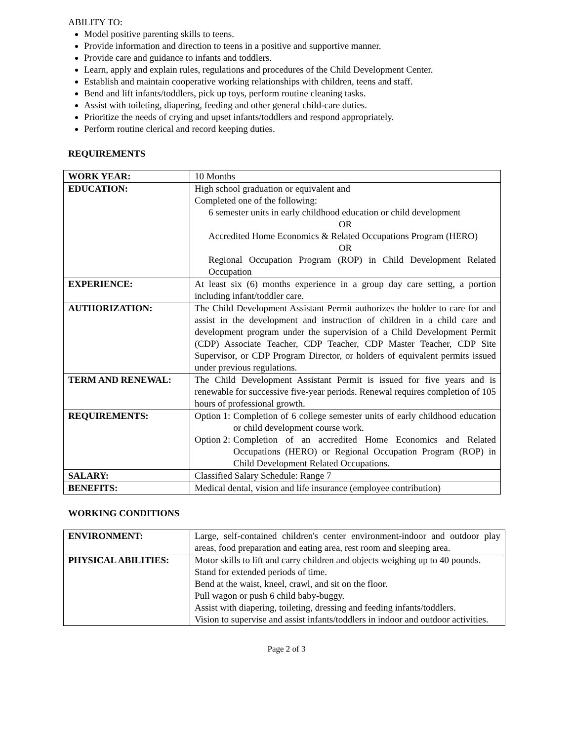ABILITY TO:
Model positive parenting skills to teens.
Provide information and direction to teens in a positive and supportive manner.
Provide care and guidance to infants and toddlers.
Learn, apply and explain rules, regulations and procedures of the Child Development Center.
Establish and maintain cooperative working relationships with children, teens and staff.
Bend and lift infants/toddlers, pick up toys, perform routine cleaning tasks.
Assist with toileting, diapering, feeding and other general child-care duties.
Prioritize the needs of crying and upset infants/toddlers and respond appropriately.
Perform routine clerical and record keeping duties.
REQUIREMENTS
| WORK YEAR: | 10 Months |
| EDUCATION: | High school graduation or equivalent and Completed one of the following: 6 semester units in early childhood education or child development OR Accredited Home Economics & Related Occupations Program (HERO) OR Regional Occupation Program (ROP) in Child Development Related Occupation |
| EXPERIENCE: | At least six (6) months experience in a group day care setting, a portion including infant/toddler care. |
| AUTHORIZATION: | The Child Development Assistant Permit authorizes the holder to care for and assist in the development and instruction of children in a child care and development program under the supervision of a Child Development Permit (CDP) Associate Teacher, CDP Teacher, CDP Master Teacher, CDP Site Supervisor, or CDP Program Director, or holders of equivalent permits issued under previous regulations. |
| TERM AND RENEWAL: | The Child Development Assistant Permit is issued for five years and is renewable for successive five-year periods. Renewal requires completion of 105 hours of professional growth. |
| REQUIREMENTS: | Option 1: Completion of 6 college semester units of early childhood education or child development course work. Option 2: Completion of an accredited Home Economics and Related Occupations (HERO) or Regional Occupation Program (ROP) in Child Development Related Occupations. |
| SALARY: | Classified Salary Schedule: Range 7 |
| BENEFITS: | Medical dental, vision and life insurance (employee contribution) |
WORKING CONDITIONS
| ENVIRONMENT: | Large, self-contained children's center environment-indoor and outdoor play areas, food preparation and eating area, rest room and sleeping area. |
| PHYSICAL ABILITIES: | Motor skills to lift and carry children and objects weighing up to 40 pounds. Stand for extended periods of time. Bend at the waist, kneel, crawl, and sit on the floor. Pull wagon or push 6 child baby-buggy. Assist with diapering, toileting, dressing and feeding infants/toddlers. Vision to supervise and assist infants/toddlers in indoor and outdoor activities. |
Page 2 of 3